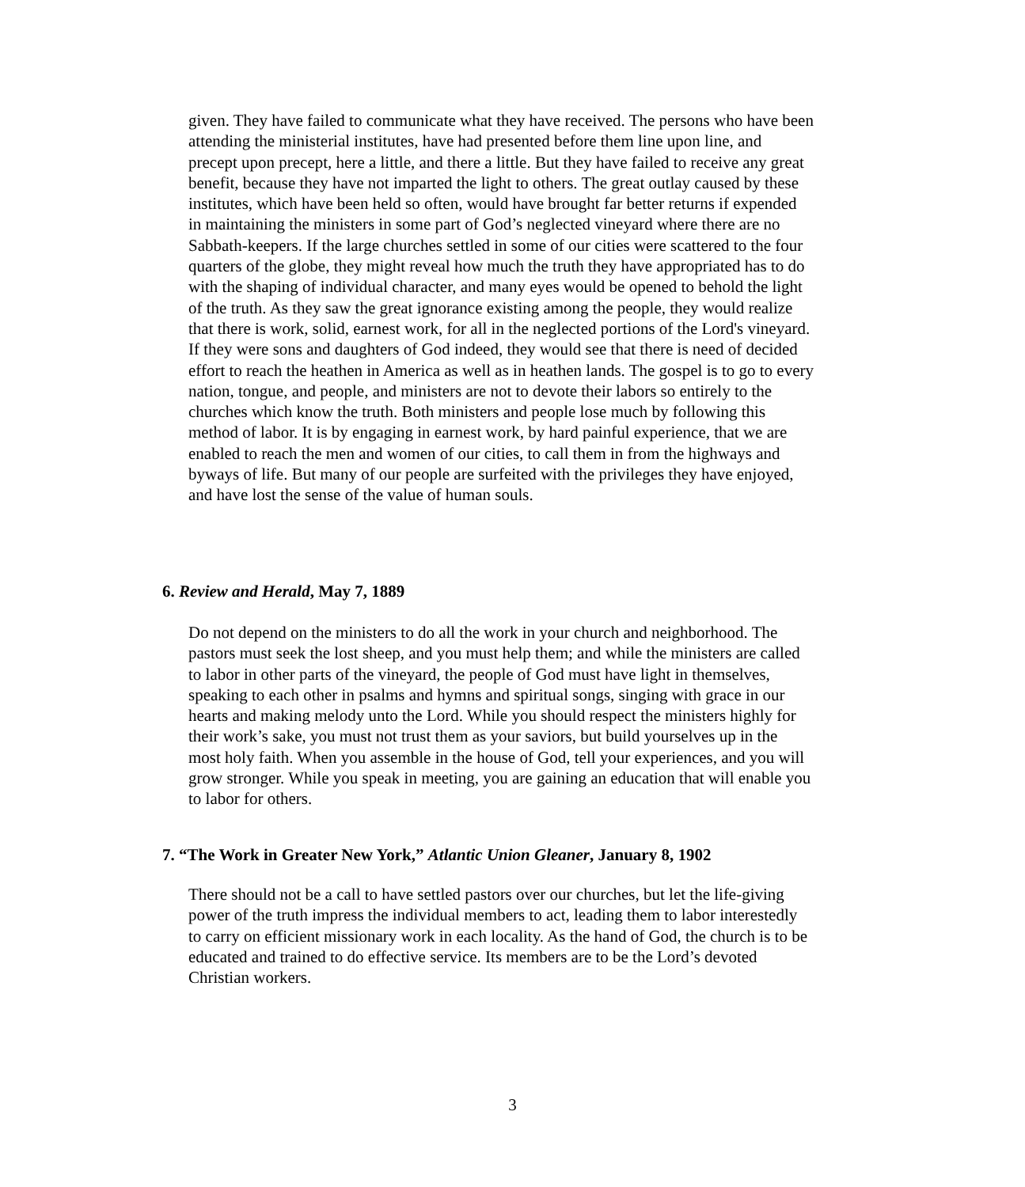given. They have failed to communicate what they have received. The persons who have been attending the ministerial institutes, have had presented before them line upon line, and precept upon precept, here a little, and there a little. But they have failed to receive any great benefit, because they have not imparted the light to others. The great outlay caused by these institutes, which have been held so often, would have brought far better returns if expended in maintaining the ministers in some part of God’s neglected vineyard where there are no Sabbath-keepers. If the large churches settled in some of our cities were scattered to the four quarters of the globe, they might reveal how much the truth they have appropriated has to do with the shaping of individual character, and many eyes would be opened to behold the light of the truth. As they saw the great ignorance existing among the people, they would realize that there is work, solid, earnest work, for all in the neglected portions of the Lord's vineyard. If they were sons and daughters of God indeed, they would see that there is need of decided effort to reach the heathen in America as well as in heathen lands. The gospel is to go to every nation, tongue, and people, and ministers are not to devote their labors so entirely to the churches which know the truth. Both ministers and people lose much by following this method of labor. It is by engaging in earnest work, by hard painful experience, that we are enabled to reach the men and women of our cities, to call them in from the highways and byways of life. But many of our people are surfeited with the privileges they have enjoyed, and have lost the sense of the value of human souls.
6. Review and Herald, May 7, 1889
Do not depend on the ministers to do all the work in your church and neighborhood. The pastors must seek the lost sheep, and you must help them; and while the ministers are called to labor in other parts of the vineyard, the people of God must have light in themselves, speaking to each other in psalms and hymns and spiritual songs, singing with grace in our hearts and making melody unto the Lord. While you should respect the ministers highly for their work’s sake, you must not trust them as your saviors, but build yourselves up in the most holy faith. When you assemble in the house of God, tell your experiences, and you will grow stronger. While you speak in meeting, you are gaining an education that will enable you to labor for others.
7. “The Work in Greater New York,” Atlantic Union Gleaner, January 8, 1902
There should not be a call to have settled pastors over our churches, but let the life-giving power of the truth impress the individual members to act, leading them to labor interestedly to carry on efficient missionary work in each locality. As the hand of God, the church is to be educated and trained to do effective service. Its members are to be the Lord’s devoted Christian workers.
3